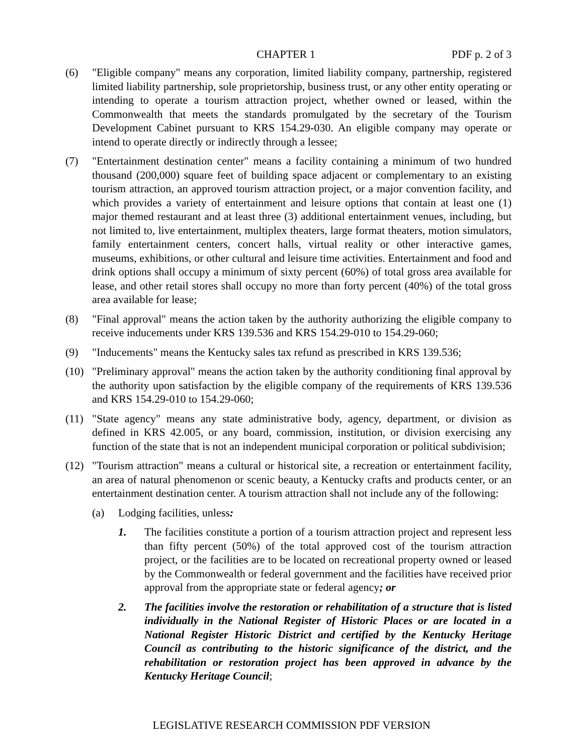CHAPTER 1 PDF p. 2 of 3
(6) "Eligible company" means any corporation, limited liability company, partnership, registered limited liability partnership, sole proprietorship, business trust, or any other entity operating or intending to operate a tourism attraction project, whether owned or leased, within the Commonwealth that meets the standards promulgated by the secretary of the Tourism Development Cabinet pursuant to KRS 154.29-030. An eligible company may operate or intend to operate directly or indirectly through a lessee;
(7) "Entertainment destination center" means a facility containing a minimum of two hundred thousand (200,000) square feet of building space adjacent or complementary to an existing tourism attraction, an approved tourism attraction project, or a major convention facility, and which provides a variety of entertainment and leisure options that contain at least one (1) major themed restaurant and at least three (3) additional entertainment venues, including, but not limited to, live entertainment, multiplex theaters, large format theaters, motion simulators, family entertainment centers, concert halls, virtual reality or other interactive games, museums, exhibitions, or other cultural and leisure time activities. Entertainment and food and drink options shall occupy a minimum of sixty percent (60%) of total gross area available for lease, and other retail stores shall occupy no more than forty percent (40%) of the total gross area available for lease;
(8) "Final approval" means the action taken by the authority authorizing the eligible company to receive inducements under KRS 139.536 and KRS 154.29-010 to 154.29-060;
(9) "Inducements" means the Kentucky sales tax refund as prescribed in KRS 139.536;
(10) "Preliminary approval" means the action taken by the authority conditioning final approval by the authority upon satisfaction by the eligible company of the requirements of KRS 139.536 and KRS 154.29-010 to 154.29-060;
(11) "State agency" means any state administrative body, agency, department, or division as defined in KRS 42.005, or any board, commission, institution, or division exercising any function of the state that is not an independent municipal corporation or political subdivision;
(12) "Tourism attraction" means a cultural or historical site, a recreation or entertainment facility, an area of natural phenomenon or scenic beauty, a Kentucky crafts and products center, or an entertainment destination center. A tourism attraction shall not include any of the following:
(a) Lodging facilities, unless:
1. The facilities constitute a portion of a tourism attraction project and represent less than fifty percent (50%) of the total approved cost of the tourism attraction project, or the facilities are to be located on recreational property owned or leased by the Commonwealth or federal government and the facilities have received prior approval from the appropriate state or federal agency; or
2. The facilities involve the restoration or rehabilitation of a structure that is listed individually in the National Register of Historic Places or are located in a National Register Historic District and certified by the Kentucky Heritage Council as contributing to the historic significance of the district, and the rehabilitation or restoration project has been approved in advance by the Kentucky Heritage Council;
LEGISLATIVE RESEARCH COMMISSION PDF VERSION